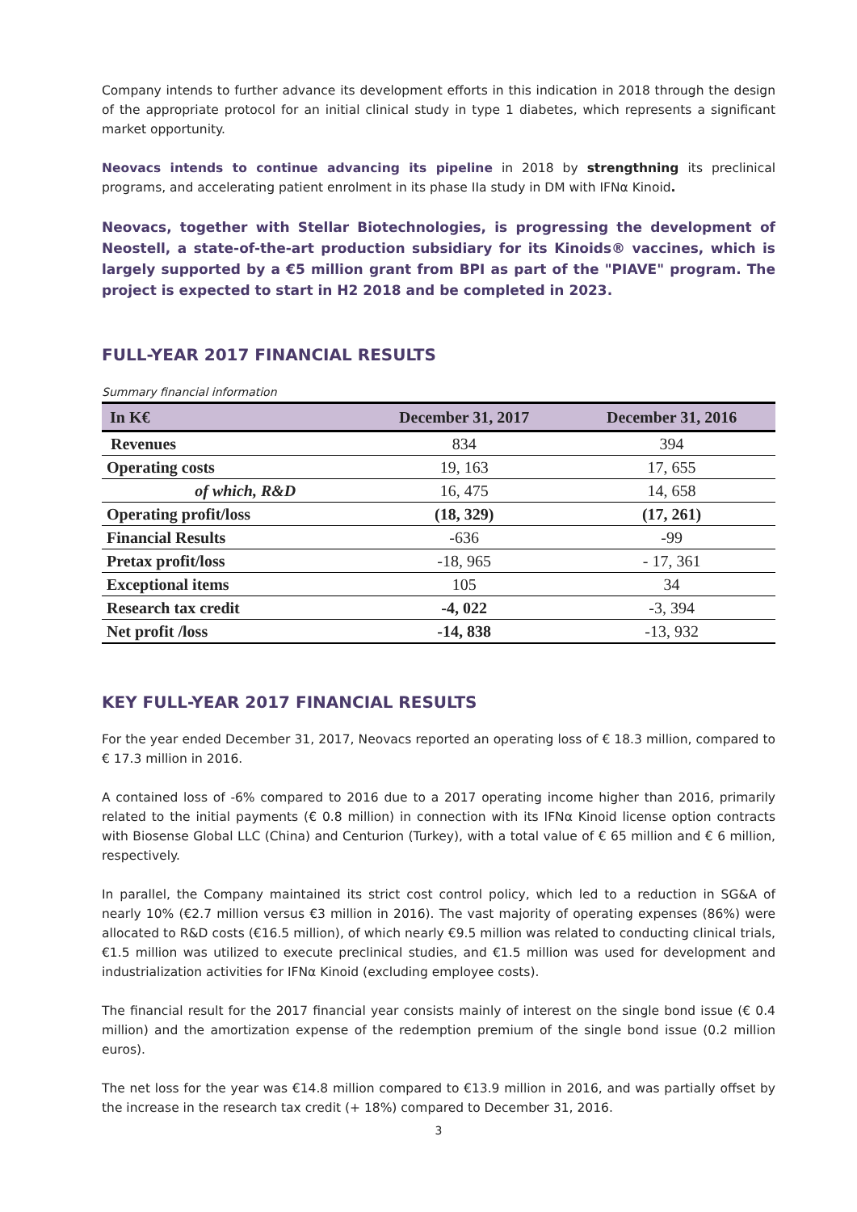Company intends to further advance its development efforts in this indication in 2018 through the design of the appropriate protocol for an initial clinical study in type 1 diabetes, which represents a significant market opportunity.
Neovacs intends to continue advancing its pipeline in 2018 by strengthning its preclinical programs, and accelerating patient enrolment in its phase IIa study in DM with IFNα Kinoid.
Neovacs, together with Stellar Biotechnologies, is progressing the development of Neostell, a state-of-the-art production subsidiary for its Kinoids® vaccines, which is largely supported by a €5 million grant from BPI as part of the "PIAVE" program. The project is expected to start in H2 2018 and be completed in 2023.
FULL-YEAR 2017 FINANCIAL RESULTS
Summary financial information
| In K€ | December 31, 2017 | December 31, 2016 |
| --- | --- | --- |
| Revenues | 834 | 394 |
| Operating costs | 19, 163 | 17, 655 |
| of which, R&D | 16, 475 | 14, 658 |
| Operating profit/loss | (18, 329) | (17, 261) |
| Financial Results | -636 | -99 |
| Pretax profit/loss | -18, 965 | - 17, 361 |
| Exceptional items | 105 | 34 |
| Research tax credit | -4, 022 | -3, 394 |
| Net profit /loss | -14, 838 | -13, 932 |
KEY FULL-YEAR 2017 FINANCIAL RESULTS
For the year ended December 31, 2017, Neovacs reported an operating loss of € 18.3 million, compared to € 17.3 million in 2016.
A contained loss of -6% compared to 2016 due to a 2017 operating income higher than 2016, primarily related to the initial payments (€ 0.8 million) in connection with its IFNα Kinoid license option contracts with Biosense Global LLC (China) and Centurion (Turkey), with a total value of € 65 million and € 6 million, respectively.
In parallel, the Company maintained its strict cost control policy, which led to a reduction in SG&A of nearly 10% (€2.7 million versus €3 million in 2016). The vast majority of operating expenses (86%) were allocated to R&D costs (€16.5 million), of which nearly €9.5 million was related to conducting clinical trials, €1.5 million was utilized to execute preclinical studies, and €1.5 million was used for development and industrialization activities for IFNα Kinoid (excluding employee costs).
The financial result for the 2017 financial year consists mainly of interest on the single bond issue (€ 0.4 million) and the amortization expense of the redemption premium of the single bond issue (0.2 million euros).
The net loss for the year was €14.8 million compared to €13.9 million in 2016, and was partially offset by the increase in the research tax credit (+ 18%) compared to December 31, 2016.
3